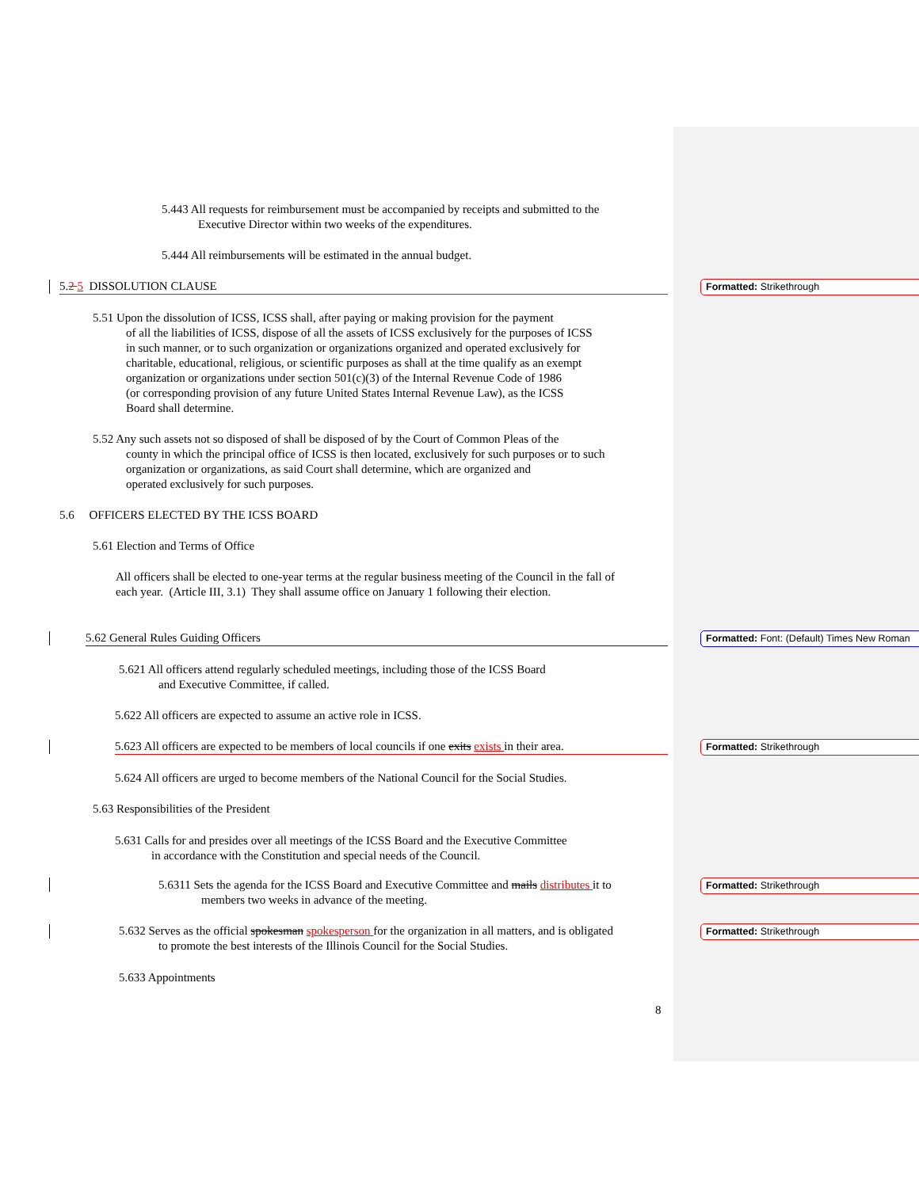5.443 All requests for reimbursement must be accompanied by receipts and submitted to the
Executive Director within two weeks of the expenditures.
5.444 All reimbursements will be estimated in the annual budget.
5.2 5 DISSOLUTION CLAUSE
5.51 Upon the dissolution of ICSS, ICSS shall, after paying or making provision for the payment
of all the liabilities of ICSS, dispose of all the assets of ICSS exclusively for the purposes of ICSS
in such manner, or to such organization or organizations organized and operated exclusively for
charitable, educational, religious, or scientific purposes as shall at the time qualify as an exempt
organization or organizations under section 501(c)(3) of the Internal Revenue Code of 1986
(or corresponding provision of any future United States Internal Revenue Law), as the ICSS
Board shall determine.
5.52 Any such assets not so disposed of shall be disposed of by the Court of Common Pleas of the
county in which the principal office of ICSS is then located, exclusively for such purposes or to such
organization or organizations, as said Court shall determine, which are organized and
operated exclusively for such purposes.
5.6 OFFICERS ELECTED BY THE ICSS BOARD
5.61 Election and Terms of Office
All officers shall be elected to one-year terms at the regular business meeting of the Council in the fall of each year. (Article III, 3.1) They shall assume office on January 1 following their election.
5.62 General Rules Guiding Officers
5.621 All officers attend regularly scheduled meetings, including those of the ICSS Board
and Executive Committee, if called.
5.622 All officers are expected to assume an active role in ICSS.
5.623 All officers are expected to be members of local councils if one exits exists in their area.
5.624 All officers are urged to become members of the National Council for the Social Studies.
5.63 Responsibilities of the President
5.631 Calls for and presides over all meetings of the ICSS Board and the Executive Committee
in accordance with the Constitution and special needs of the Council.
5.6311 Sets the agenda for the ICSS Board and Executive Committee and mails distributes it to
members two weeks in advance of the meeting.
5.632 Serves as the official spokesman spokesperson for the organization in all matters, and is obligated
to promote the best interests of the Illinois Council for the Social Studies.
5.633 Appointments
8
Formatted: Strikethrough
Formatted: Font: (Default) Times New Roman
Formatted: Strikethrough
Formatted: Strikethrough
Formatted: Strikethrough